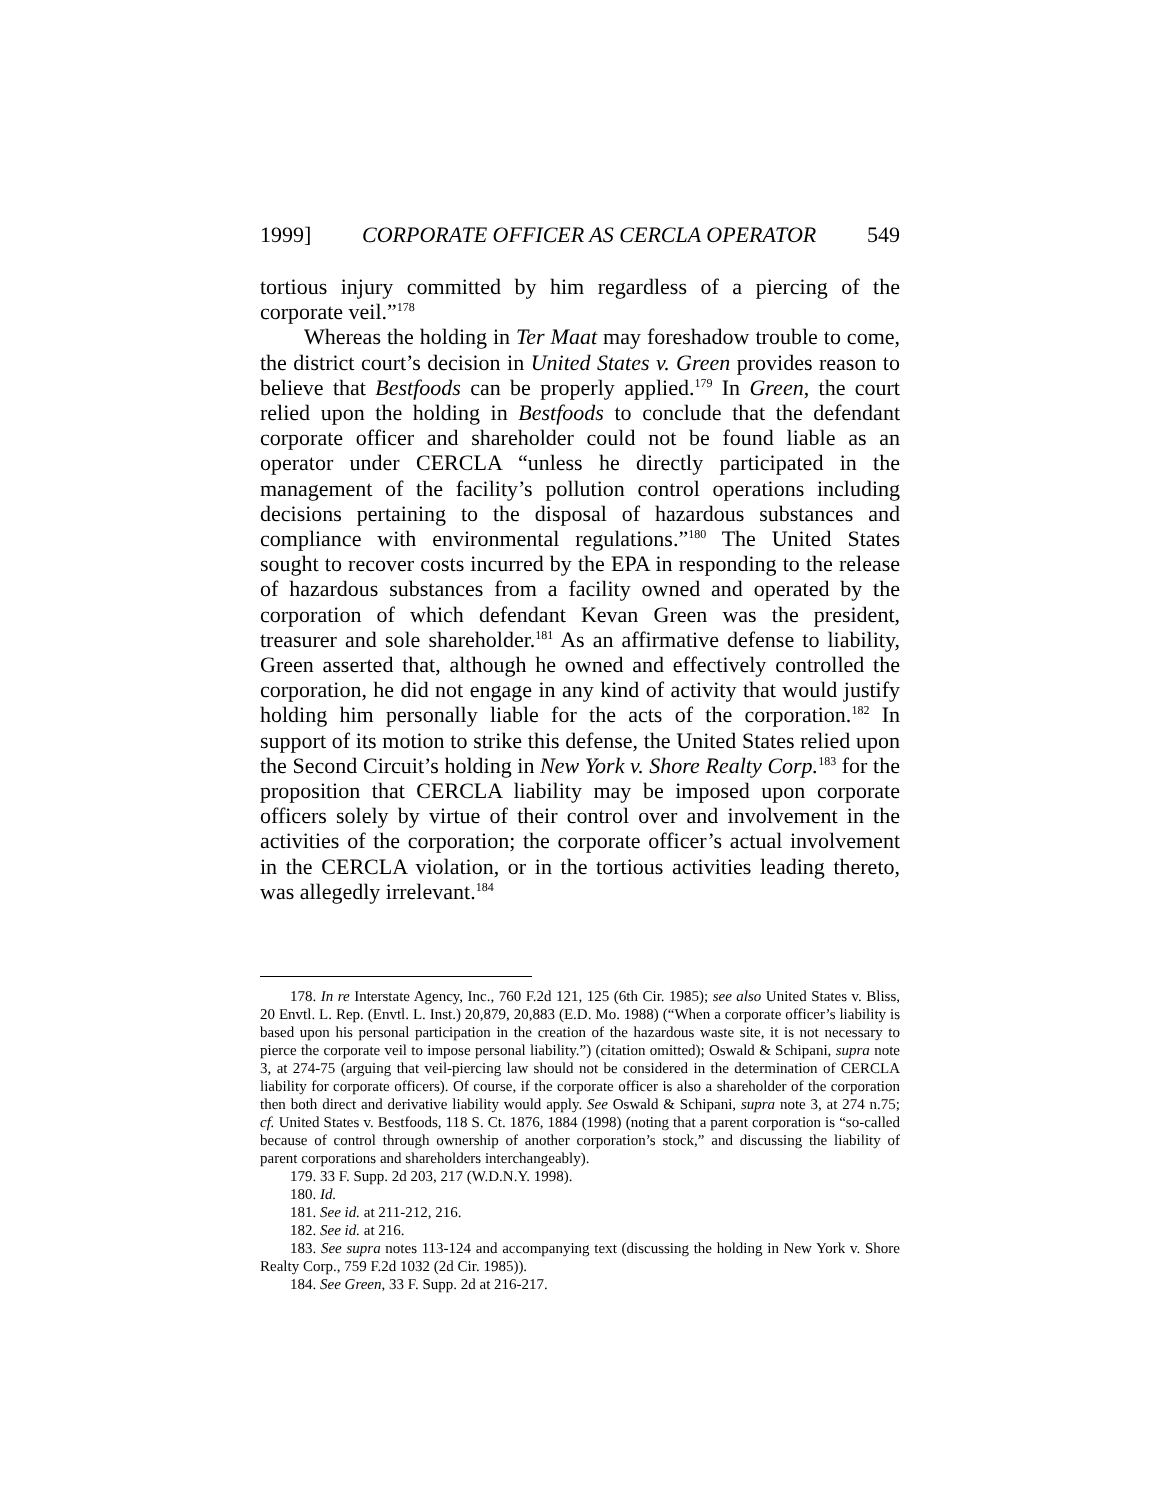1999] CORPORATE OFFICER AS CERCLA OPERATOR 549
tortious injury committed by him regardless of a piercing of the corporate veil.”<sup>178</sup>
Whereas the holding in Ter Maat may foreshadow trouble to come, the district court’s decision in United States v. Green provides reason to believe that Bestfoods can be properly applied.<sup>179</sup> In Green, the court relied upon the holding in Bestfoods to conclude that the defendant corporate officer and shareholder could not be found liable as an operator under CERCLA “unless he directly participated in the management of the facility’s pollution control operations including decisions pertaining to the disposal of hazardous substances and compliance with environmental regulations.”<sup>180</sup> The United States sought to recover costs incurred by the EPA in responding to the release of hazardous substances from a facility owned and operated by the corporation of which defendant Kevan Green was the president, treasurer and sole shareholder.<sup>181</sup> As an affirmative defense to liability, Green asserted that, although he owned and effectively controlled the corporation, he did not engage in any kind of activity that would justify holding him personally liable for the acts of the corporation.<sup>182</sup> In support of its motion to strike this defense, the United States relied upon the Second Circuit’s holding in New York v. Shore Realty Corp.<sup>183</sup> for the proposition that CERCLA liability may be imposed upon corporate officers solely by virtue of their control over and involvement in the activities of the corporation; the corporate officer’s actual involvement in the CERCLA violation, or in the tortious activities leading thereto, was allegedly irrelevant.<sup>184</sup>
178. In re Interstate Agency, Inc., 760 F.2d 121, 125 (6th Cir. 1985); see also United States v. Bliss, 20 Envtl. L. Rep. (Envtl. L. Inst.) 20,879, 20,883 (E.D. Mo. 1988) (“When a corporate officer’s liability is based upon his personal participation in the creation of the hazardous waste site, it is not necessary to pierce the corporate veil to impose personal liability.”) (citation omitted); Oswald & Schipani, supra note 3, at 274-75 (arguing that veil-piercing law should not be considered in the determination of CERCLA liability for corporate officers). Of course, if the corporate officer is also a shareholder of the corporation then both direct and derivative liability would apply. See Oswald & Schipani, supra note 3, at 274 n.75; cf. United States v. Bestfoods, 118 S. Ct. 1876, 1884 (1998) (noting that a parent corporation is “so-called because of control through ownership of another corporation’s stock,” and discussing the liability of parent corporations and shareholders interchangeably).
179. 33 F. Supp. 2d 203, 217 (W.D.N.Y. 1998).
180. Id.
181. See id. at 211-212, 216.
182. See id. at 216.
183. See supra notes 113-124 and accompanying text (discussing the holding in New York v. Shore Realty Corp., 759 F.2d 1032 (2d Cir. 1985)).
184. See Green, 33 F. Supp. 2d at 216-217.